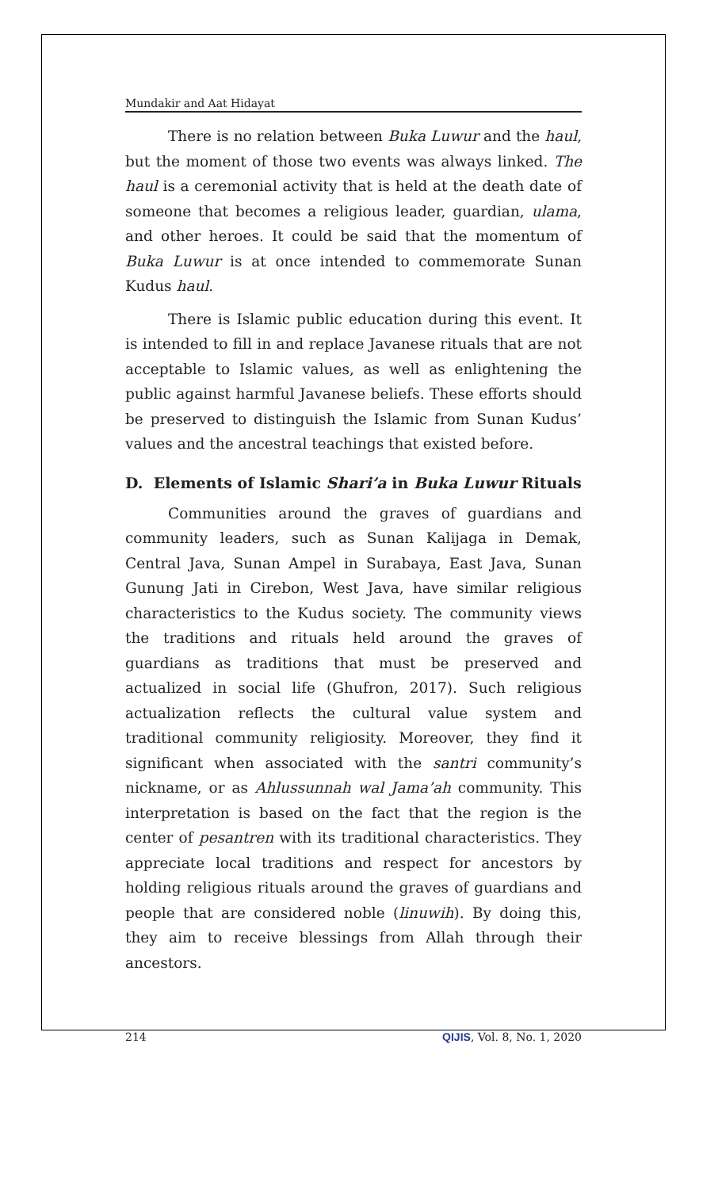Mundakir and Aat Hidayat
There is no relation between Buka Luwur and the haul, but the moment of those two events was always linked. The haul is a ceremonial activity that is held at the death date of someone that becomes a religious leader, guardian, ulama, and other heroes. It could be said that the momentum of Buka Luwur is at once intended to commemorate Sunan Kudus haul.
There is Islamic public education during this event. It is intended to fill in and replace Javanese rituals that are not acceptable to Islamic values, as well as enlightening the public against harmful Javanese beliefs. These efforts should be preserved to distinguish the Islamic from Sunan Kudus’ values and the ancestral teachings that existed before.
D. Elements of Islamic Shari’a in Buka Luwur Rituals
Communities around the graves of guardians and community leaders, such as Sunan Kalijaga in Demak, Central Java, Sunan Ampel in Surabaya, East Java, Sunan Gunung Jati in Cirebon, West Java, have similar religious characteristics to the Kudus society. The community views the traditions and rituals held around the graves of guardians as traditions that must be preserved and actualized in social life (Ghufron, 2017). Such religious actualization reflects the cultural value system and traditional community religiosity. Moreover, they find it significant when associated with the santri community’s nickname, or as Ahlussunnah wal Jama’ah community. This interpretation is based on the fact that the region is the center of pesantren with its traditional characteristics. They appreciate local traditions and respect for ancestors by holding religious rituals around the graves of guardians and people that are considered noble (linuwih). By doing this, they aim to receive blessings from Allah through their ancestors.
214 QIJIS, Vol. 8, No. 1, 2020